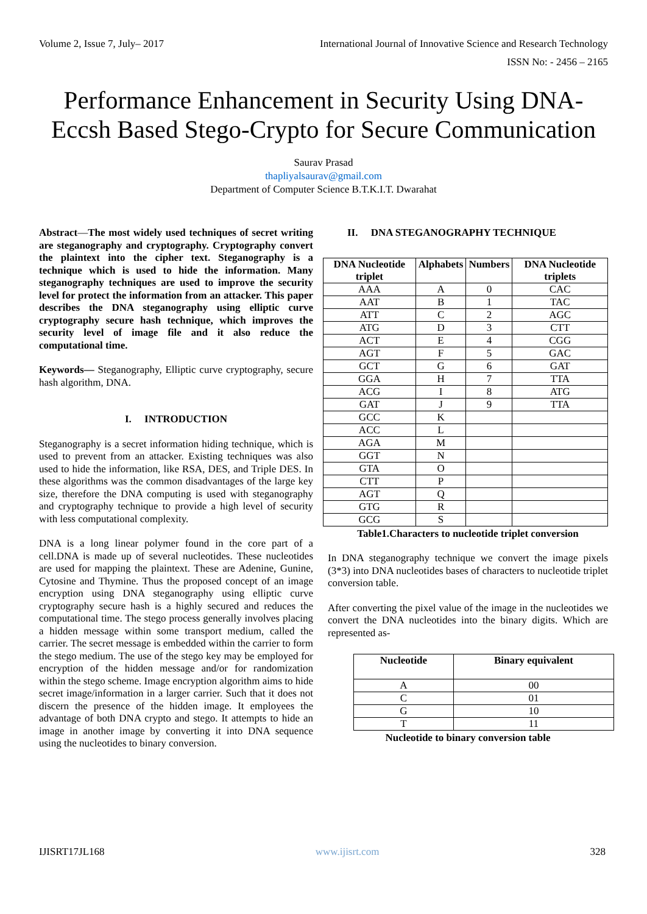Volume 2, Issue 7, July– 2017 International Journal of Innovative Science and Research Technology
ISSN No: - 2456 – 2165
Performance Enhancement in Security Using DNA-Eccsh Based Stego-Crypto for Secure Communication
Saurav Prasad
thapliyalsaurav@gmail.com
Department of Computer Science B.T.K.I.T. Dwarahat
Abstract—The most widely used techniques of secret writing are steganography and cryptography. Cryptography convert the plaintext into the cipher text. Steganography is a technique which is used to hide the information. Many steganography techniques are used to improve the security level for protect the information from an attacker. This paper describes the DNA steganography using elliptic curve cryptography secure hash technique, which improves the security level of image file and it also reduce the computational time.
Keywords— Steganography, Elliptic curve cryptography, secure hash algorithm, DNA.
I. INTRODUCTION
Steganography is a secret information hiding technique, which is used to prevent from an attacker. Existing techniques was also used to hide the information, like RSA, DES, and Triple DES. In these algorithms was the common disadvantages of the large key size, therefore the DNA computing is used with steganography and cryptography technique to provide a high level of security with less computational complexity.
DNA is a long linear polymer found in the core part of a cell.DNA is made up of several nucleotides. These nucleotides are used for mapping the plaintext. These are Adenine, Gunine, Cytosine and Thymine. Thus the proposed concept of an image encryption using DNA steganography using elliptic curve cryptography secure hash is a highly secured and reduces the computational time. The stego process generally involves placing a hidden message within some transport medium, called the carrier. The secret message is embedded within the carrier to form the stego medium. The use of the stego key may be employed for encryption of the hidden message and/or for randomization within the stego scheme. Image encryption algorithm aims to hide secret image/information in a larger carrier. Such that it does not discern the presence of the hidden image. It employees the advantage of both DNA crypto and stego. It attempts to hide an image in another image by converting it into DNA sequence using the nucleotides to binary conversion.
II. DNA STEGANOGRAPHY TECHNIQUE
| DNA Nucleotide triplet | Alphabets | Numbers | DNA Nucleotide triplets |
| --- | --- | --- | --- |
| AAA | A | 0 | CAC |
| AAT | B | 1 | TAC |
| ATT | C | 2 | AGC |
| ATG | D | 3 | CTT |
| ACT | E | 4 | CGG |
| AGT | F | 5 | GAC |
| GCT | G | 6 | GAT |
| GGA | H | 7 | TTA |
| ACG | I | 8 | ATG |
| GAT | J | 9 | TTA |
| GCC | K | | |
| ACC | L | | |
| AGA | M | | |
| GGT | N | | |
| GTA | O | | |
| CTT | P | | |
| AGT | Q | | |
| GTG | R | | |
| GCG | S | | |
Table1.Characters to nucleotide triplet conversion
In DNA steganography technique we convert the image pixels (3*3) into DNA nucleotides bases of characters to nucleotide triplet conversion table.
After converting the pixel value of the image in the nucleotides we convert the DNA nucleotides into the binary digits. Which are represented as-
| Nucleotide | Binary equivalent |
| --- | --- |
| A | 00 |
| C | 01 |
| G | 10 |
| T | 11 |
Nucleotide to binary conversion table
IJISRT17JL168 www.ijisrt.com 328